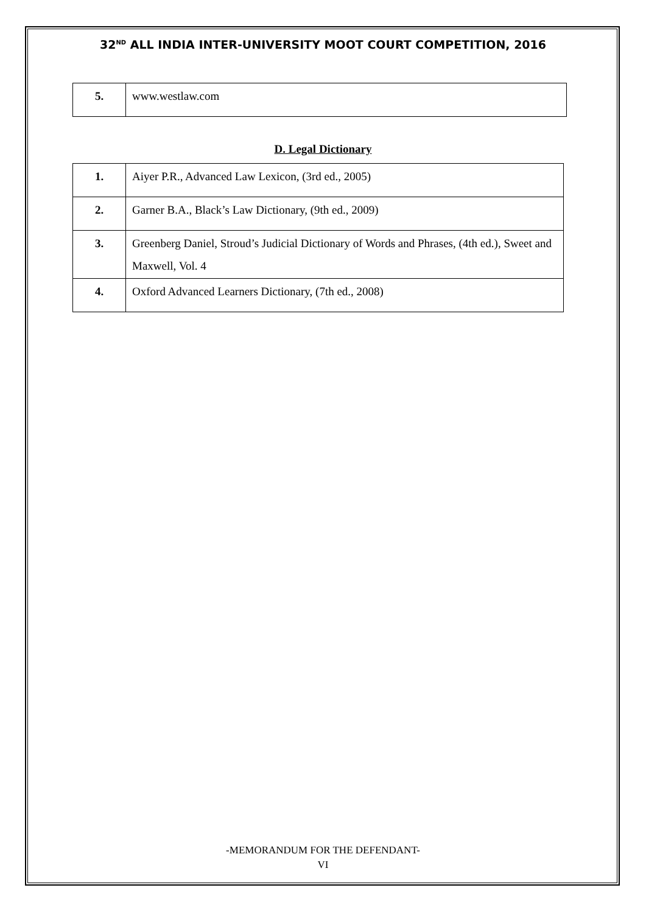32<sup>ND</sup> ALL INDIA INTER-UNIVERSITY MOOT COURT COMPETITION, 2016
| 5. | www.westlaw.com |
D. Legal Dictionary
| 1. | Aiyer P.R., Advanced Law Lexicon, (3rd ed., 2005) |
| 2. | Garner B.A., Black’s Law Dictionary, (9th ed., 2009) |
| 3. | Greenberg Daniel, Stroud’s Judicial Dictionary of Words and Phrases, (4th ed.), Sweet and Maxwell, Vol. 4 |
| 4. | Oxford Advanced Learners Dictionary, (7th ed., 2008) |
-MEMORANDUM FOR THE DEFENDANT-
VI